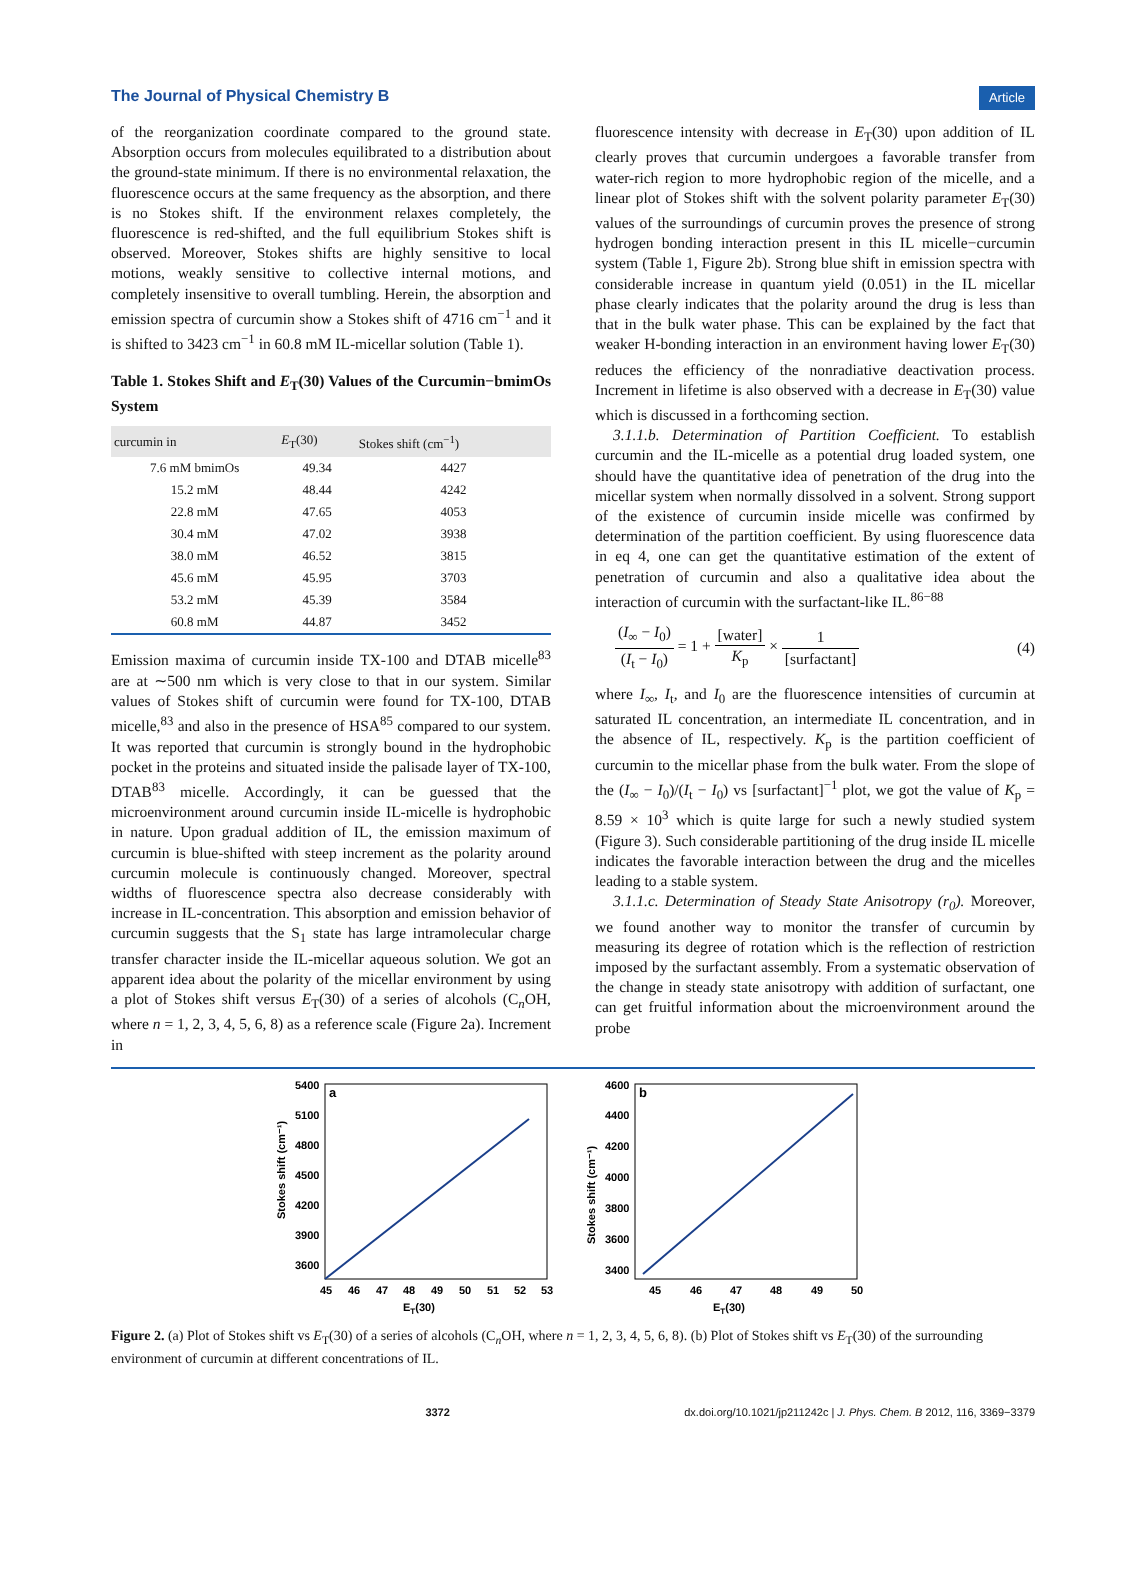The Journal of Physical Chemistry B Article
of the reorganization coordinate compared to the ground state. Absorption occurs from molecules equilibrated to a distribution about the ground-state minimum. If there is no environmental relaxation, the fluorescence occurs at the same frequency as the absorption, and there is no Stokes shift. If the environment relaxes completely, the fluorescence is red-shifted, and the full equilibrium Stokes shift is observed. Moreover, Stokes shifts are highly sensitive to local motions, weakly sensitive to collective internal motions, and completely insensitive to overall tumbling. Herein, the absorption and emission spectra of curcumin show a Stokes shift of 4716 cm<sup>−1</sup> and it is shifted to 3423 cm<sup>−1</sup> in 60.8 mM IL-micellar solution (Table 1).
Table 1. Stokes Shift and E<sub>T</sub>(30) Values of the Curcumin−bmimOs System
| curcumin in | E<sub>T</sub>(30) | Stokes shift (cm<sup>−1</sup>) |
| --- | --- | --- |
| 7.6 mM bmimOs | 49.34 | 4427 |
| 15.2 mM | 48.44 | 4242 |
| 22.8 mM | 47.65 | 4053 |
| 30.4 mM | 47.02 | 3938 |
| 38.0 mM | 46.52 | 3815 |
| 45.6 mM | 45.95 | 3703 |
| 53.2 mM | 45.39 | 3584 |
| 60.8 mM | 44.87 | 3452 |
Emission maxima of curcumin inside TX-100 and DTAB micelle<sup>83</sup> are at ∼500 nm which is very close to that in our system. Similar values of Stokes shift of curcumin were found for TX-100, DTAB micelle,<sup>83</sup> and also in the presence of HSA<sup>85</sup> compared to our system. It was reported that curcumin is strongly bound in the hydrophobic pocket in the proteins and situated inside the palisade layer of TX-100, DTAB<sup>83</sup> micelle. Accordingly, it can be guessed that the microenvironment around curcumin inside IL-micelle is hydrophobic in nature. Upon gradual addition of IL, the emission maximum of curcumin is blue-shifted with steep increment as the polarity around curcumin molecule is continuously changed. Moreover, spectral widths of fluorescence spectra also decrease considerably with increase in IL-concentration. This absorption and emission behavior of curcumin suggests that the S<sub>1</sub> state has large intramolecular charge transfer character inside the IL-micellar aqueous solution. We got an apparent idea about the polarity of the micellar environment by using a plot of Stokes shift versus E<sub>T</sub>(30) of a series of alcohols (C<sub>n</sub>OH, where n = 1, 2, 3, 4, 5, 6, 8) as a reference scale (Figure 2a). Increment in
fluorescence intensity with decrease in E<sub>T</sub>(30) upon addition of IL clearly proves that curcumin undergoes a favorable transfer from water-rich region to more hydrophobic region of the micelle, and a linear plot of Stokes shift with the solvent polarity parameter E<sub>T</sub>(30) values of the surroundings of curcumin proves the presence of strong hydrogen bonding interaction present in this IL micelle−curcumin system (Table 1, Figure 2b). Strong blue shift in emission spectra with considerable increase in quantum yield (0.051) in the IL micellar phase clearly indicates that the polarity around the drug is less than that in the bulk water phase. This can be explained by the fact that weaker H-bonding interaction in an environment having lower E<sub>T</sub>(30) reduces the efficiency of the nonradiative deactivation process. Increment in lifetime is also observed with a decrease in E<sub>T</sub>(30) value which is discussed in a forthcoming section.
3.1.1.b. Determination of Partition Coefficient. To establish curcumin and the IL-micelle as a potential drug loaded system, one should have the quantitative idea of penetration of the drug into the micellar system when normally dissolved in a solvent. Strong support of the existence of curcumin inside micelle was confirmed by determination of the partition coefficient. By using fluorescence data in eq 4, one can get the quantitative estimation of the extent of penetration of curcumin and also a qualitative idea about the interaction of curcumin with the surfactant-like IL.<sup>86−88</sup>
(I<sub>∞</sub> − I<sub>0</sub>) (I<sub>t</sub> − I<sub>0</sub>) = 1 + [water] K<sub>p</sub> × 1 [surfactant]
(4)
where I<sub>∞</sub>, I<sub>t</sub>, and I<sub>0</sub> are the fluorescence intensities of curcumin at saturated IL concentration, an intermediate IL concentration, and in the absence of IL, respectively. K<sub>p</sub> is the partition coefficient of curcumin to the micellar phase from the bulk water. From the slope of the (I<sub>∞</sub> − I<sub>0</sub>)/(I<sub>t</sub> − I<sub>0</sub>) vs [surfactant]<sup>−1</sup> plot, we got the value of K<sub>p</sub> = 8.59 × 10<sup>3</sup> which is quite large for such a newly studied system (Figure 3). Such considerable partitioning of the drug inside IL micelle indicates the favorable interaction between the drug and the micelles leading to a stable system.
3.1.1.c. Determination of Steady State Anisotropy (r<sub>0</sub>). Moreover, we found another way to monitor the transfer of curcumin by measuring its degree of rotation which is the reflection of restriction imposed by the surfactant assembly. From a systematic observation of the change in steady state anisotropy with addition of surfactant, one can get fruitful information about the microenvironment around the probe
a
Stokes shift (cm⁻¹)
5400
5100
4800
4500
4200
3900
3600
45
46
47
48
49
50
51
52
53
ET(30)
b
Stokes shift (cm⁻¹)
4600
4400
4200
4000
3800
3600
3400
45
46
47
48
49
50
ET(30)
Figure 2. (a) Plot of Stokes shift vs E<sub>T</sub>(30) of a series of alcohols (C<sub>n</sub>OH, where n = 1, 2, 3, 4, 5, 6, 8). (b) Plot of Stokes shift vs E<sub>T</sub>(30) of the surrounding environment of curcumin at different concentrations of IL.
3372 dx.doi.org/10.1021/jp211242c | J. Phys. Chem. B 2012, 116, 3369−3379